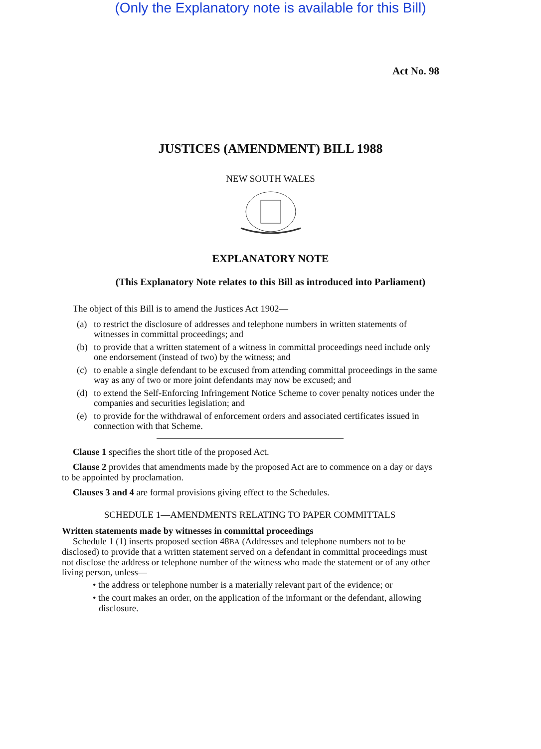(Only the Explanatory note is available for this Bill)
Act No. 98
JUSTICES (AMENDMENT) BILL 1988
NEW SOUTH WALES
EXPLANATORY NOTE
(This Explanatory Note relates to this Bill as introduced into Parliament)
The object of this Bill is to amend the Justices Act 1902—
(a) to restrict the disclosure of addresses and telephone numbers in written statements of witnesses in committal proceedings; and
(b) to provide that a written statement of a witness in committal proceedings need include only one endorsement (instead of two) by the witness; and
(c) to enable a single defendant to be excused from attending committal proceedings in the same way as any of two or more joint defendants may now be excused; and
(d) to extend the Self-Enforcing Infringement Notice Scheme to cover penalty notices under the companies and securities legislation; and
(e) to provide for the withdrawal of enforcement orders and associated certificates issued in connection with that Scheme.
Clause 1 specifies the short title of the proposed Act.
Clause 2 provides that amendments made by the proposed Act are to commence on a day or days to be appointed by proclamation.
Clauses 3 and 4 are formal provisions giving effect to the Schedules.
SCHEDULE 1—AMENDMENTS RELATING TO PAPER COMMITTALS
Written statements made by witnesses in committal proceedings
Schedule 1 (1) inserts proposed section 48BA (Addresses and telephone numbers not to be disclosed) to provide that a written statement served on a defendant in committal proceedings must not disclose the address or telephone number of the witness who made the statement or of any other living person, unless—
• the address or telephone number is a materially relevant part of the evidence; or
• the court makes an order, on the application of the informant or the defendant, allowing disclosure.